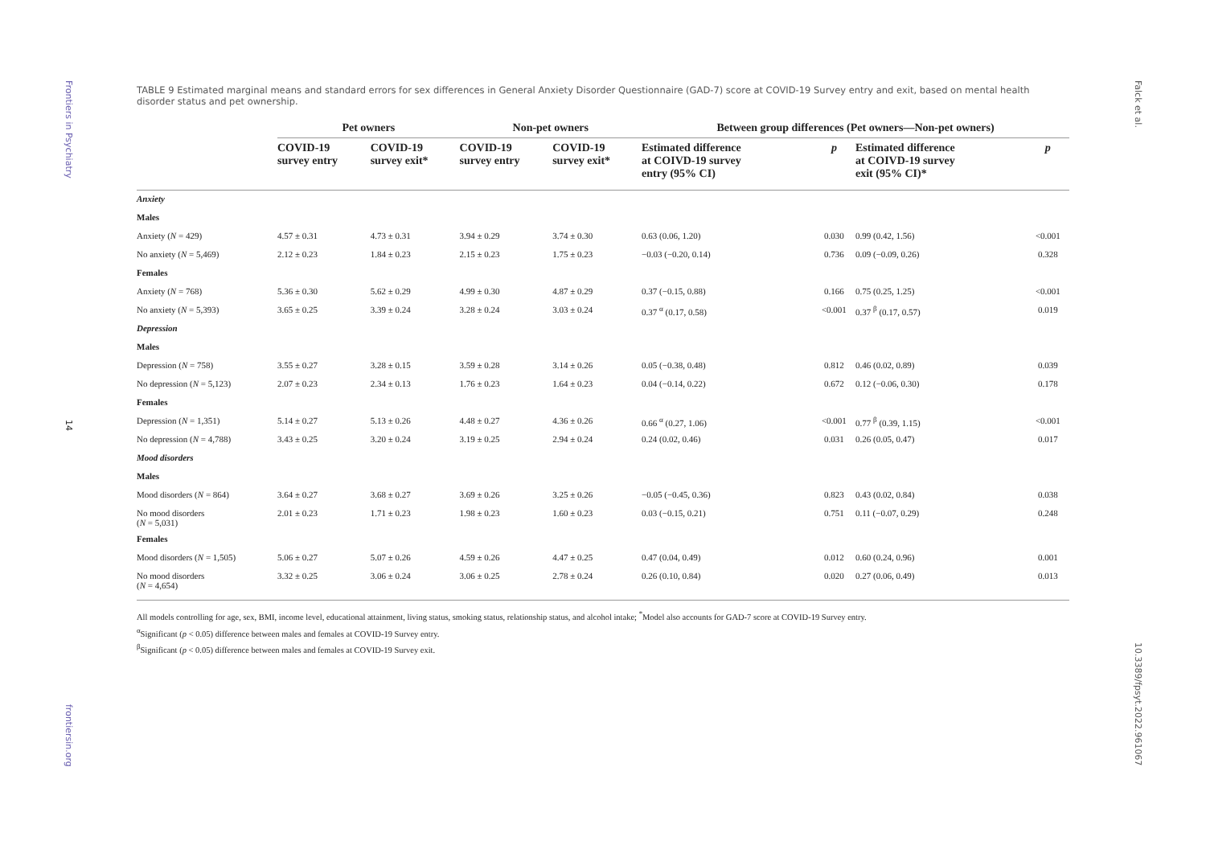Frontiers in Psychiatry
14
frontiersin.org
TABLE 9 Estimated marginal means and standard errors for sex differences in General Anxiety Disorder Questionnaire (GAD-7) score at COVID-19 Survey entry and exit, based on mental health disorder status and pet ownership.
| | Pet owners | | Non-pet owners | | Between group differences (Pet owners—Non-pet owners) | | | |
| --- | --- | --- | --- | --- | --- | --- | --- | --- |
| | COVID-19 survey entry | COVID-19 survey exit* | COVID-19 survey entry | COVID-19 survey exit* | Estimated difference at COIVD-19 survey entry (95% CI) | p | Estimated difference at COIVD-19 survey exit (95% CI)* | p |
| Anxiety | | | | | | | | |
| Males | | | | | | | | |
| Anxiety ( N = 429) | 4.57 ± 0.31 | 4.73 ± 0.31 | 3.94 ± 0.29 | 3.74 ± 0.30 | 0.63 (0.06, 1.20) | 0.030 | 0.99 (0.42, 1.56) | <0.001 |
| No anxiety ( N = 5,469) | 2.12 ± 0.23 | 1.84 ± 0.23 | 2.15 ± 0.23 | 1.75 ± 0.23 | −0.03 (−0.20, 0.14) | 0.736 | 0.09 (−0.09, 0.26) | 0.328 |
| Females | | | | | | | | |
| Anxiety ( N = 768) | 5.36 ± 0.30 | 5.62 ± 0.29 | 4.99 ± 0.30 | 4.87 ± 0.29 | 0.37 (−0.15, 0.88) | 0.166 | 0.75 (0.25, 1.25) | <0.001 |
| No anxiety ( N = 5,393) | 3.65 ± 0.25 | 3.39 ± 0.24 | 3.28 ± 0.24 | 3.03 ± 0.24 | 0.37 <sup>α</sup> (0.17, 0.58) | <0.001 | 0.37 <sup>β</sup> (0.17, 0.57) | 0.019 |
| Depression | | | | | | | | |
| Males | | | | | | | | |
| Depression ( N = 758) | 3.55 ± 0.27 | 3.28 ± 0.15 | 3.59 ± 0.28 | 3.14 ± 0.26 | 0.05 (−0.38, 0.48) | 0.812 | 0.46 (0.02, 0.89) | 0.039 |
| No depression ( N = 5,123) | 2.07 ± 0.23 | 2.34 ± 0.13 | 1.76 ± 0.23 | 1.64 ± 0.23 | 0.04 (−0.14, 0.22) | 0.672 | 0.12 (−0.06, 0.30) | 0.178 |
| Females | | | | | | | | |
| Depression ( N = 1,351) | 5.14 ± 0.27 | 5.13 ± 0.26 | 4.48 ± 0.27 | 4.36 ± 0.26 | 0.66 <sup>α</sup> (0.27, 1.06) | <0.001 | 0.77 <sup>β</sup> (0.39, 1.15) | <0.001 |
| No depression ( N = 4,788) | 3.43 ± 0.25 | 3.20 ± 0.24 | 3.19 ± 0.25 | 2.94 ± 0.24 | 0.24 (0.02, 0.46) | 0.031 | 0.26 (0.05, 0.47) | 0.017 |
| Mood disorders | | | | | | | | |
| Males | | | | | | | | |
| Mood disorders ( N = 864) | 3.64 ± 0.27 | 3.68 ± 0.27 | 3.69 ± 0.26 | 3.25 ± 0.26 | −0.05 (−0.45, 0.36) | 0.823 | 0.43 (0.02, 0.84) | 0.038 |
| No mood disorders ( N = 5,031) | 2.01 ± 0.23 | 1.71 ± 0.23 | 1.98 ± 0.23 | 1.60 ± 0.23 | 0.03 (−0.15, 0.21) | 0.751 | 0.11 (−0.07, 0.29) | 0.248 |
| Females | | | | | | | | |
| Mood disorders ( N = 1,505) | 5.06 ± 0.27 | 5.07 ± 0.26 | 4.59 ± 0.26 | 4.47 ± 0.25 | 0.47 (0.04, 0.49) | 0.012 | 0.60 (0.24, 0.96) | 0.001 |
| No mood disorders ( N = 4,654) | 3.32 ± 0.25 | 3.06 ± 0.24 | 3.06 ± 0.25 | 2.78 ± 0.24 | 0.26 (0.10, 0.84) | 0.020 | 0.27 (0.06, 0.49) | 0.013 |
All models controlling for age, sex, BMI, income level, educational attainment, living status, smoking status, relationship status, and alcohol intake; <sup>*</sup>Model also accounts for GAD-7 score at COVID-19 Survey entry.
<sup>α</sup>Significant (p < 0.05) difference between males and females at COVID-19 Survey entry.
<sup>β</sup>Significant (p < 0.05) difference between males and females at COVID-19 Survey exit.
Falck et al.
10.3389/fpsyt.2022.961067